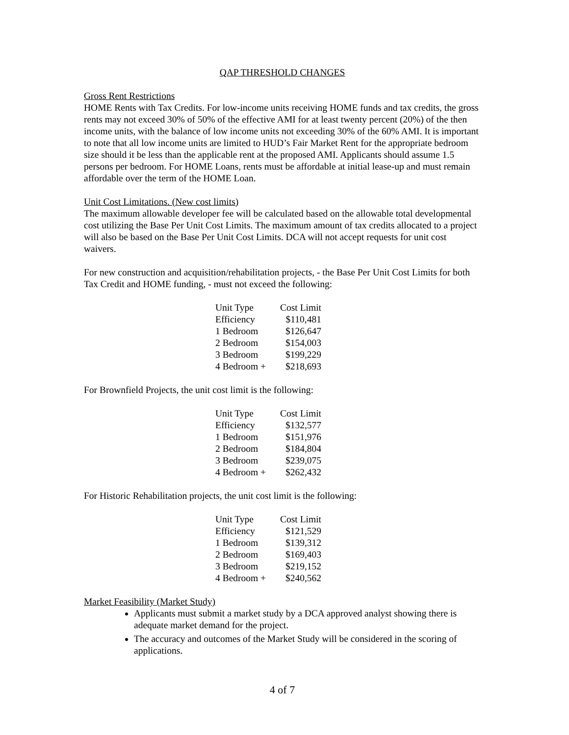QAP THRESHOLD CHANGES
Gross Rent Restrictions
HOME Rents with Tax Credits. For low-income units receiving HOME funds and tax credits, the gross rents may not exceed 30% of 50% of the effective AMI for at least twenty percent (20%) of the then income units, with the balance of low income units not exceeding 30% of the 60% AMI. It is important to note that all low income units are limited to HUD’s Fair Market Rent for the appropriate bedroom size should it be less than the applicable rent at the proposed AMI. Applicants should assume 1.5 persons per bedroom. For HOME Loans, rents must be affordable at initial lease-up and must remain affordable over the term of the HOME Loan.
Unit Cost Limitations. (New cost limits)
The maximum allowable developer fee will be calculated based on the allowable total developmental cost utilizing the Base Per Unit Cost Limits. The maximum amount of tax credits allocated to a project will also be based on the Base Per Unit Cost Limits. DCA will not accept requests for unit cost waivers.
For new construction and acquisition/rehabilitation projects, - the Base Per Unit Cost Limits for both Tax Credit and HOME funding, - must not exceed the following:
| Unit Type | Cost Limit |
| Efficiency | $110,481 |
| 1 Bedroom | $126,647 |
| 2 Bedroom | $154,003 |
| 3 Bedroom | $199,229 |
| 4 Bedroom + | $218,693 |
For Brownfield Projects, the unit cost limit is the following:
| Unit Type | Cost Limit |
| Efficiency | $132,577 |
| 1 Bedroom | $151,976 |
| 2 Bedroom | $184,804 |
| 3 Bedroom | $239,075 |
| 4 Bedroom + | $262,432 |
For Historic Rehabilitation projects, the unit cost limit is the following:
| Unit Type | Cost Limit |
| Efficiency | $121,529 |
| 1 Bedroom | $139,312 |
| 2 Bedroom | $169,403 |
| 3 Bedroom | $219,152 |
| 4 Bedroom + | $240,562 |
Market Feasibility (Market Study)
Applicants must submit a market study by a DCA approved analyst showing there is adequate market demand for the project.
The accuracy and outcomes of the Market Study will be considered in the scoring of applications.
4 of 7